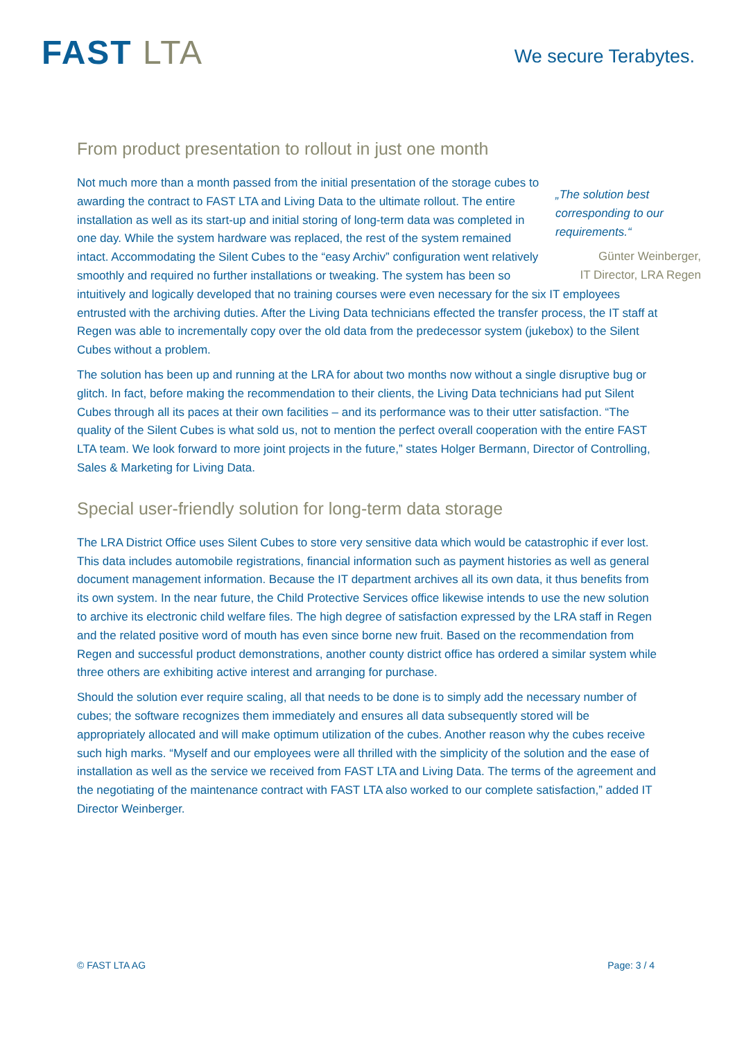FAST LTA
We secure Terabytes.
From product presentation to rollout in just one month
„The solution best corresponding to our requirements.“
Günter Weinberger,
IT Director, LRA Regen
Not much more than a month passed from the initial presentation of the storage cubes to awarding the contract to FAST LTA and Living Data to the ultimate rollout. The entire installation as well as its start-up and initial storing of long-term data was completed in one day. While the system hardware was replaced, the rest of the system remained intact. Accommodating the Silent Cubes to the “easy Archiv” configuration went relatively smoothly and required no further installations or tweaking. The system has been so intuitively and logically developed that no training courses were even necessary for the six IT employees entrusted with the archiving duties. After the Living Data technicians effected the transfer process, the IT staff at Regen was able to incrementally copy over the old data from the predecessor system (jukebox) to the Silent Cubes without a problem.
The solution has been up and running at the LRA for about two months now without a single disruptive bug or glitch. In fact, before making the recommendation to their clients, the Living Data technicians had put Silent Cubes through all its paces at their own facilities – and its performance was to their utter satisfaction. “The quality of the Silent Cubes is what sold us, not to mention the perfect overall cooperation with the entire FAST LTA team. We look forward to more joint projects in the future,” states Holger Bermann, Director of Controlling, Sales & Marketing for Living Data.
Special user-friendly solution for long-term data storage
The LRA District Office uses Silent Cubes to store very sensitive data which would be catastrophic if ever lost. This data includes automobile registrations, financial information such as payment histories as well as general document management information. Because the IT department archives all its own data, it thus benefits from its own system. In the near future, the Child Protective Services office likewise intends to use the new solution to archive its electronic child welfare files. The high degree of satisfaction expressed by the LRA staff in Regen and the related positive word of mouth has even since borne new fruit. Based on the recommendation from Regen and successful product demonstrations, another county district office has ordered a similar system while three others are exhibiting active interest and arranging for purchase.
Should the solution ever require scaling, all that needs to be done is to simply add the necessary number of cubes; the software recognizes them immediately and ensures all data subsequently stored will be appropriately allocated and will make optimum utilization of the cubes. Another reason why the cubes receive such high marks. “Myself and our employees were all thrilled with the simplicity of the solution and the ease of installation as well as the service we received from FAST LTA and Living Data. The terms of the agreement and the negotiating of the maintenance contract with FAST LTA also worked to our complete satisfaction,” added IT Director Weinberger.
© FAST LTA AG Page: 3 / 4